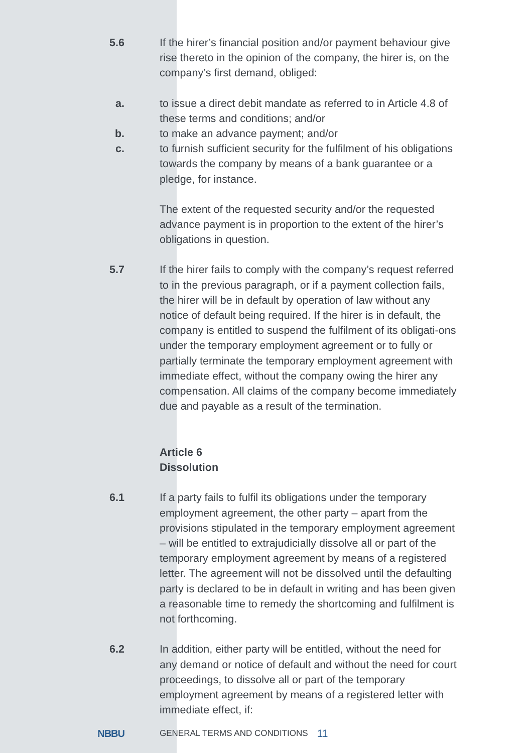5.6 If the hirer’s financial position and/or payment behaviour give rise thereto in the opinion of the company, the hirer is, on the company’s first demand, obliged:
a. to issue a direct debit mandate as referred to in Article 4.8 of these terms and conditions; and/or
b. to make an advance payment; and/or
c. to furnish sufficient security for the fulfilment of his obligations towards the company by means of a bank guarantee or a pledge, for instance.
The extent of the requested security and/or the requested advance payment is in proportion to the extent of the hirer’s obligations in question.
5.7 If the hirer fails to comply with the company’s request referred to in the previous paragraph, or if a payment collection fails, the hirer will be in default by operation of law without any notice of default being required. If the hirer is in default, the company is entitled to suspend the fulfilment of its obligati-ons under the temporary employment agreement or to fully or partially terminate the temporary employment agreement with immediate effect, without the company owing the hirer any compensation. All claims of the company become immediately due and payable as a result of the termination.
Article 6
Dissolution
6.1 If a party fails to fulfil its obligations under the temporary employment agreement, the other party – apart from the provisions stipulated in the temporary employment agreement – will be entitled to extrajudicially dissolve all or part of the temporary employment agreement by means of a registered letter. The agreement will not be dissolved until the defaulting party is declared to be in default in writing and has been given a reasonable time to remedy the shortcoming and fulfilment is not forthcoming.
6.2 In addition, either party will be entitled, without the need for any demand or notice of default and without the need for court proceedings, to dissolve all or part of the temporary employment agreement by means of a registered letter with immediate effect, if:
NBBU
GENERAL TERMS AND CONDITIONS
11